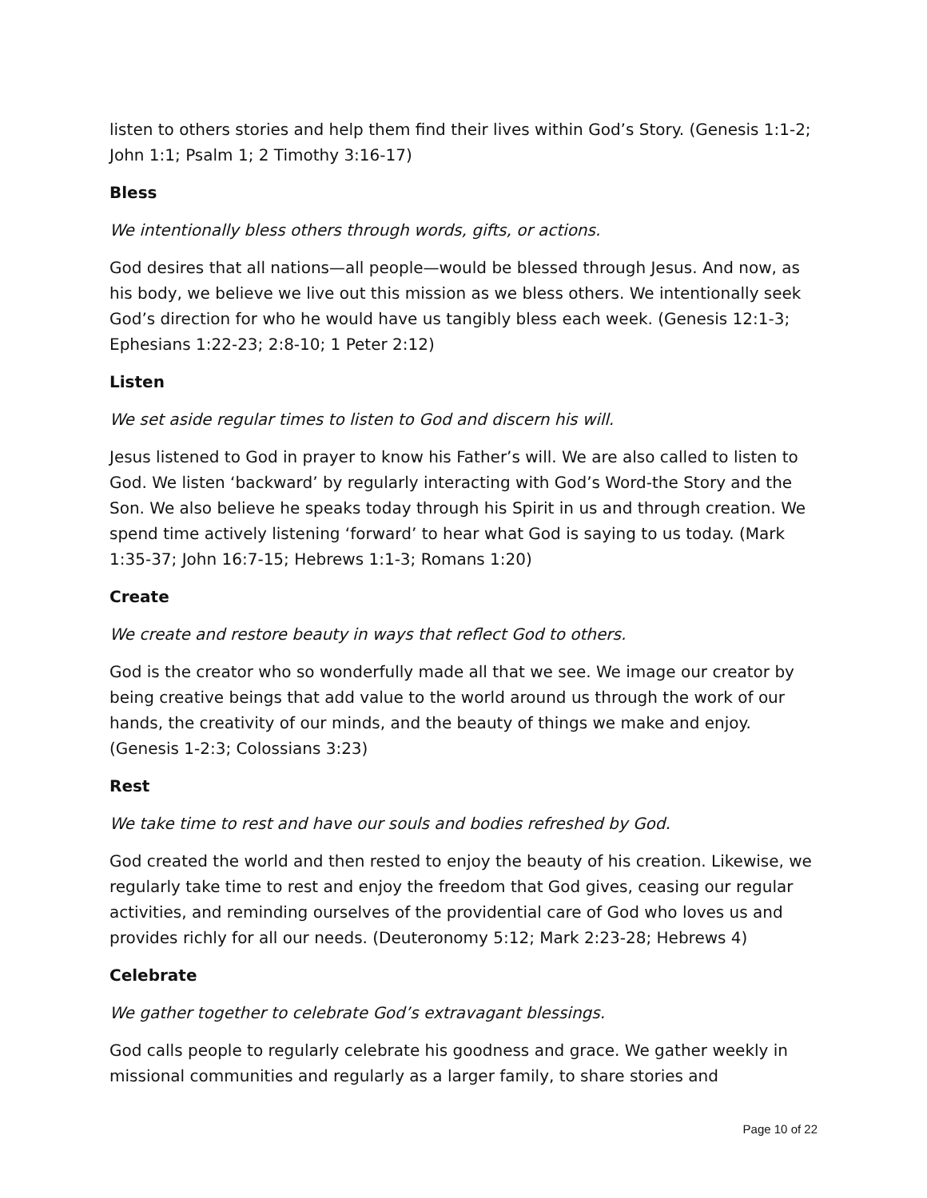listen to others stories and help them find their lives within God’s Story. (Genesis 1:1-2; John 1:1; Psalm 1; 2 Timothy 3:16-17)
Bless
We intentionally bless others through words, gifts, or actions.
God desires that all nations—all people—would be blessed through Jesus. And now, as his body, we believe we live out this mission as we bless others. We intentionally seek God’s direction for who he would have us tangibly bless each week. (Genesis 12:1-3; Ephesians 1:22-23; 2:8-10; 1 Peter 2:12)
Listen
We set aside regular times to listen to God and discern his will.
Jesus listened to God in prayer to know his Father’s will. We are also called to listen to God. We listen ‘backward’ by regularly interacting with God’s Word-the Story and the Son. We also believe he speaks today through his Spirit in us and through creation. We spend time actively listening ‘forward’ to hear what God is saying to us today. (Mark 1:35-37; John 16:7-15; Hebrews 1:1-3; Romans 1:20)
Create
We create and restore beauty in ways that reflect God to others.
God is the creator who so wonderfully made all that we see. We image our creator by being creative beings that add value to the world around us through the work of our hands, the creativity of our minds, and the beauty of things we make and enjoy. (Genesis 1-2:3; Colossians 3:23)
Rest
We take time to rest and have our souls and bodies refreshed by God.
God created the world and then rested to enjoy the beauty of his creation. Likewise, we regularly take time to rest and enjoy the freedom that God gives, ceasing our regular activities, and reminding ourselves of the providential care of God who loves us and provides richly for all our needs. (Deuteronomy 5:12; Mark 2:23-28; Hebrews 4)
Celebrate
We gather together to celebrate God’s extravagant blessings.
God calls people to regularly celebrate his goodness and grace. We gather weekly in missional communities and regularly as a larger family, to share stories and
Page 10 of 22